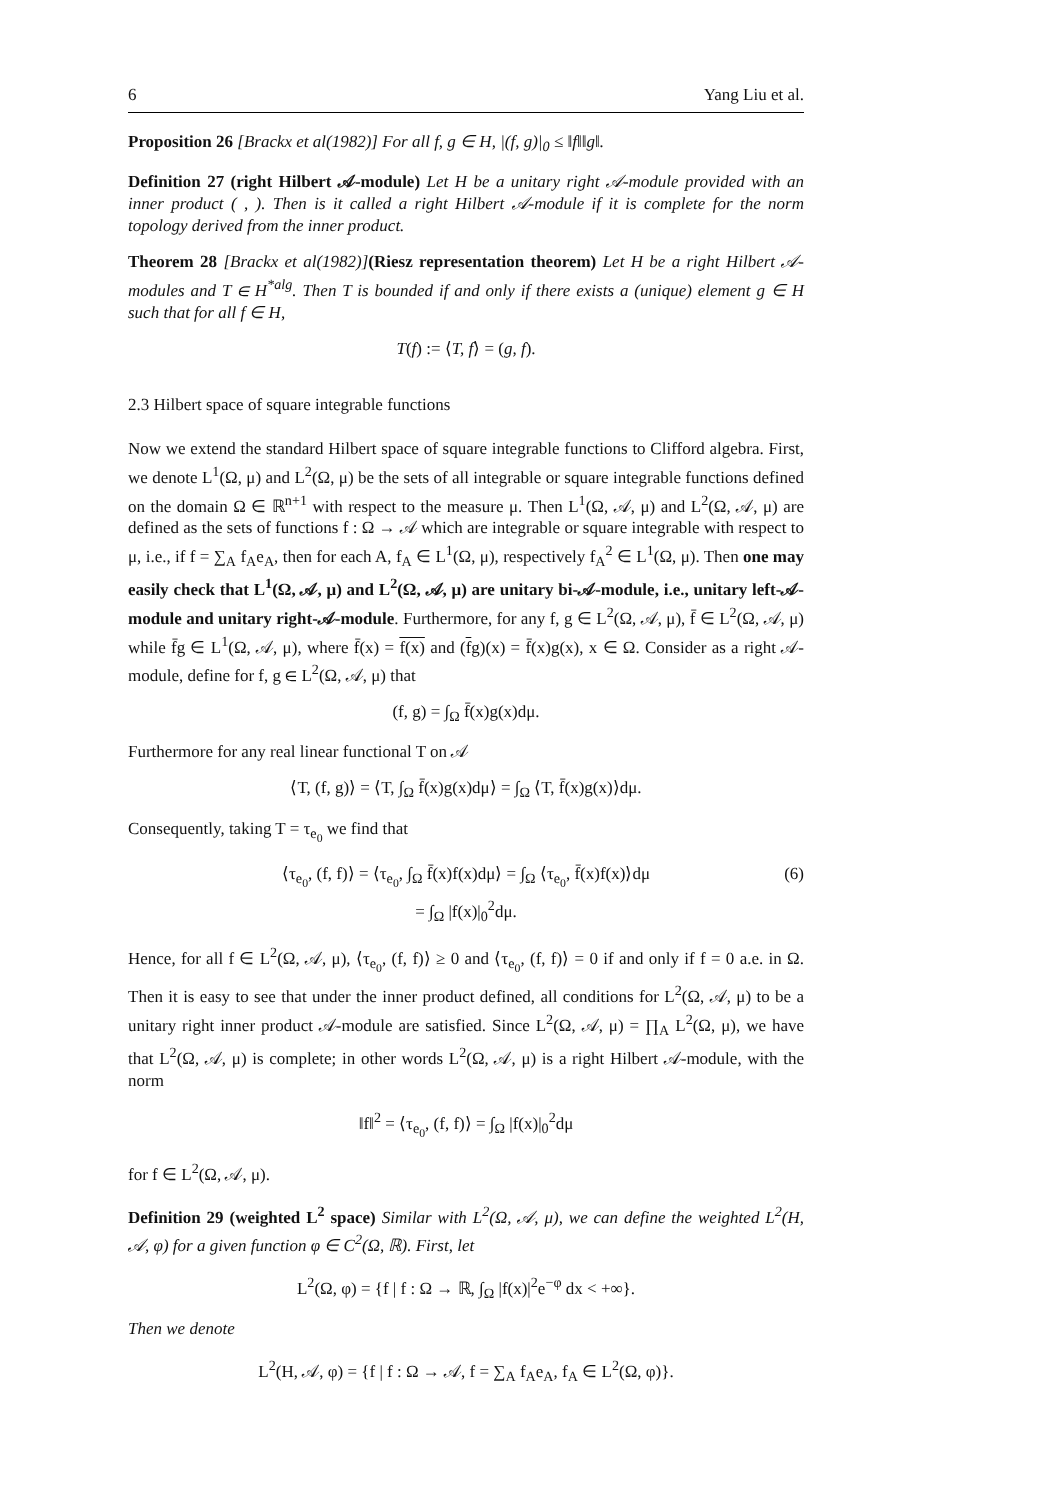6 Yang Liu et al.
Proposition 26 [Brackx et al(1982)] For all f, g ∈ H, |(f, g)|<sub>0</sub> ≤ ‖f‖‖g‖.
Definition 27 (right Hilbert 𝒜-module) Let H be a unitary right 𝒜-module provided with an inner product ( , ). Then is it called a right Hilbert 𝒜-module if it is complete for the norm topology derived from the inner product.
Theorem 28 [Brackx et al(1982)](Riesz representation theorem) Let H be a right Hilbert 𝒜-modules and T ∈ H<sup>*alg</sup>. Then T is bounded if and only if there exists a (unique) element g ∈ H such that for all f ∈ H,
T(f) := ⟨T, f⟩ = (g, f).
2.3 Hilbert space of square integrable functions
Now we extend the standard Hilbert space of square integrable functions to Clifford algebra. First, we denote L<sup>1</sup>(Ω, μ) and L<sup>2</sup>(Ω, μ) be the sets of all integrable or square integrable functions defined on the domain Ω ∈ ℝ<sup>n+1</sup> with respect to the measure μ. Then L<sup>1</sup>(Ω, 𝒜, μ) and L<sup>2</sup>(Ω, 𝒜, μ) are defined as the sets of functions f : Ω → 𝒜 which are integrable or square integrable with respect to μ, i.e., if f = ∑<sub>A</sub> f<sub>A</sub>e<sub>A</sub>, then for each A, f<sub>A</sub> ∈ L<sup>1</sup>(Ω, μ), respectively f<sub>A</sub><sup>2</sup> ∈ L<sup>1</sup>(Ω, μ). Then one may easily check that L<sup>1</sup>(Ω, 𝒜, μ) and L<sup>2</sup>(Ω, 𝒜, μ) are unitary bi-𝒜-module, i.e., unitary left-𝒜-module and unitary right-𝒜-module. Furthermore, for any f, g ∈ L<sup>2</sup>(Ω, 𝒜, μ), f̄ ∈ L<sup>2</sup>(Ω, 𝒜, μ) while f̄g ∈ L<sup>1</sup>(Ω, 𝒜, μ), where f̄(x) = f(x) and (fg)(x) = f̄(x)g(x), x ∈ Ω. Consider as a right 𝒜-module, define for f, g ∈ L<sup>2</sup>(Ω, 𝒜, μ) that
(f, g) = ∫<sub>Ω</sub> f̄(x)g(x)dμ.
Furthermore for any real linear functional T on 𝒜
⟨T, (f, g)⟩ = ⟨T, ∫<sub>Ω</sub> f̄(x)g(x)dμ⟩ = ∫<sub>Ω</sub> ⟨T, f̄(x)g(x)⟩dμ.
Consequently, taking T = τ<sub>e<sub>0</sub></sub> we find that
⟨τ<sub>e<sub>0</sub></sub>, (f, f)⟩ = ⟨τ<sub>e<sub>0</sub></sub>, ∫<sub>Ω</sub> f̄(x)f(x)dμ⟩ = ∫<sub>Ω</sub> ⟨τ<sub>e<sub>0</sub></sub>, f̄(x)f(x)⟩dμ
= ∫<sub>Ω</sub> |f(x)|<sub>0</sub><sup>2</sup>dμ.
(6)
Hence, for all f ∈ L<sup>2</sup>(Ω, 𝒜, μ), ⟨τ<sub>e<sub>0</sub></sub>, (f, f)⟩ ≥ 0 and ⟨τ<sub>e<sub>0</sub></sub>, (f, f)⟩ = 0 if and only if f = 0 a.e. in Ω. Then it is easy to see that under the inner product defined, all conditions for L<sup>2</sup>(Ω, 𝒜, μ) to be a unitary right inner product 𝒜-module are satisfied. Since L<sup>2</sup>(Ω, 𝒜, μ) = ∏<sub>A</sub> L<sup>2</sup>(Ω, μ), we have that L<sup>2</sup>(Ω, 𝒜, μ) is complete; in other words L<sup>2</sup>(Ω, 𝒜, μ) is a right Hilbert 𝒜-module, with the norm
‖f‖<sup>2</sup> = ⟨τ<sub>e<sub>0</sub></sub>, (f, f)⟩ = ∫<sub>Ω</sub> |f(x)|<sub>0</sub><sup>2</sup>dμ
for f ∈ L<sup>2</sup>(Ω, 𝒜, μ).
Definition 29 (weighted L<sup>2</sup> space) Similar with L<sup>2</sup>(Ω, 𝒜, μ), we can define the weighted L<sup>2</sup>(H, 𝒜, φ) for a given function φ ∈ C<sup>2</sup>(Ω, ℝ). First, let
L<sup>2</sup>(Ω, φ) = {f | f : Ω → ℝ, ∫<sub>Ω</sub> |f(x)|<sup>2</sup>e<sup>−φ</sup> dx < +∞}.
Then we denote
L<sup>2</sup>(H, 𝒜, φ) = {f | f : Ω → 𝒜, f = ∑<sub>A</sub> f<sub>A</sub>e<sub>A</sub>, f<sub>A</sub> ∈ L<sup>2</sup>(Ω, φ)}.